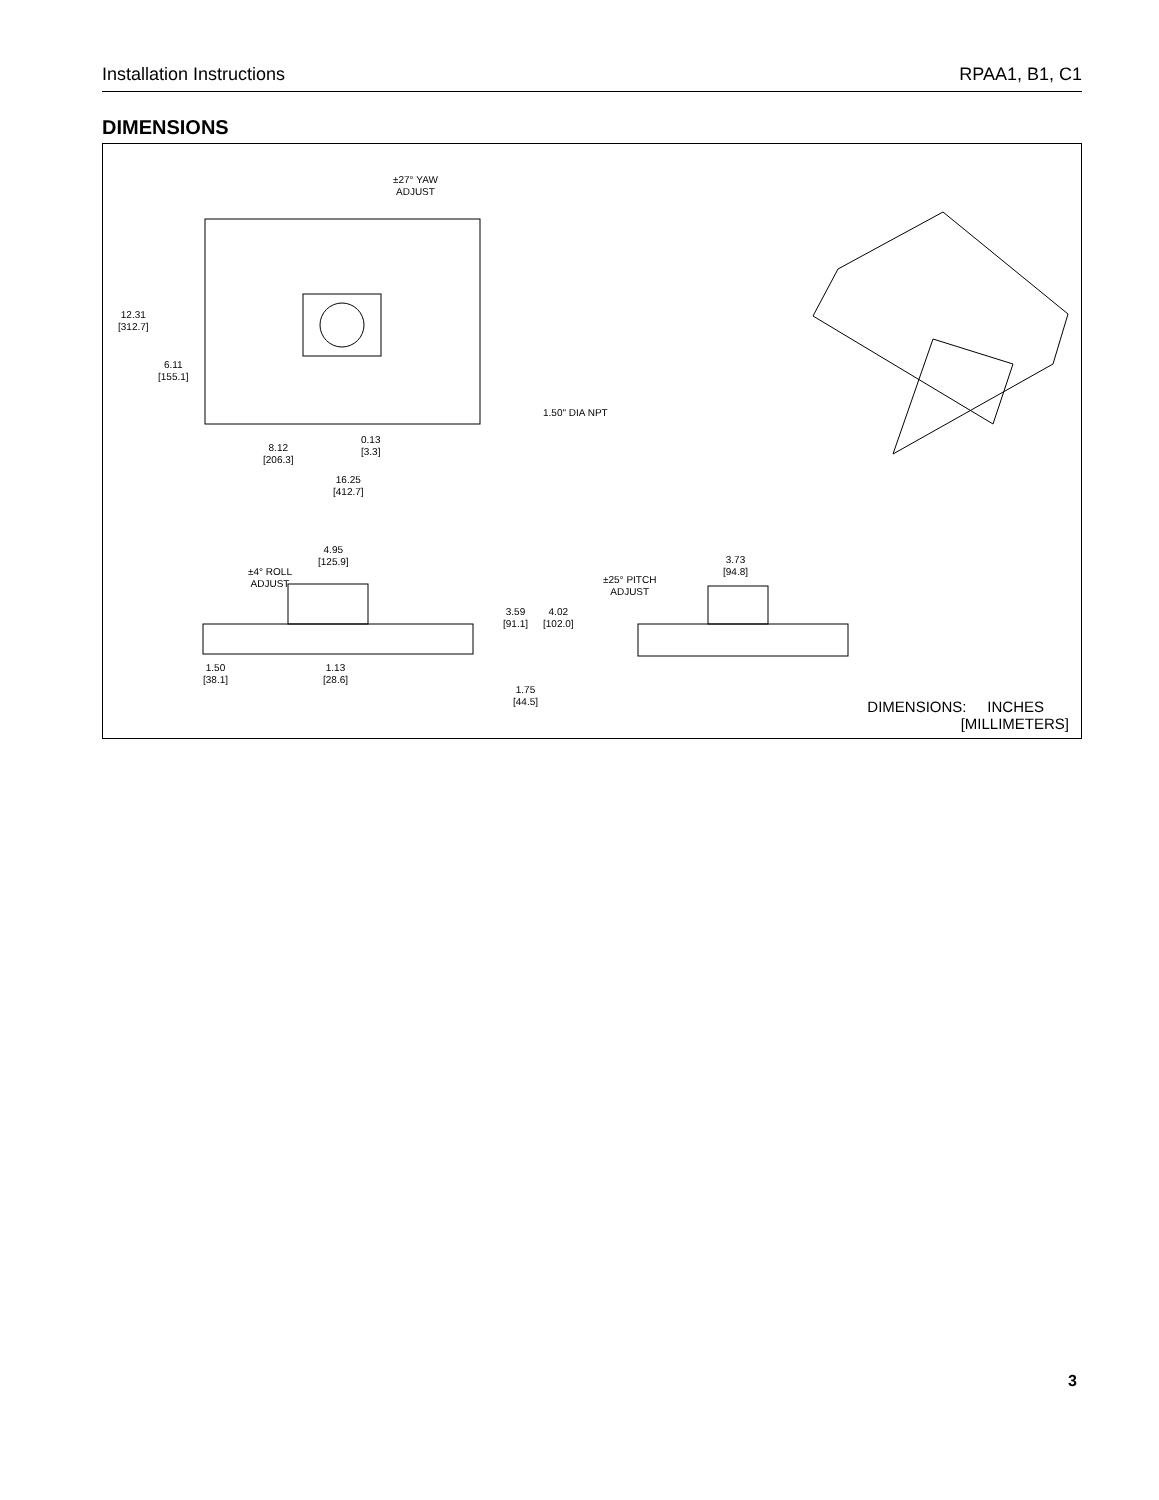Installation Instructions RPAA1, B1, C1
DIMENSIONS
±27° YAW
ADJUST
12.31
[312.7]
6.11
[155.1]
1.50" DIA NPT
0.13
[3.3]
8.12
[206.3]
16.25
[412.7]
4.95
[125.9]
±4° ROLL
ADJUST
3.59
[91.1]
4.02
[102.0]
1.50
[38.1]
1.13
[28.6]
1.75
[44.5]
±25° PITCH
ADJUST
3.73
[94.8]
DIMENSIONS: INCHES
[MILLIMETERS]
3